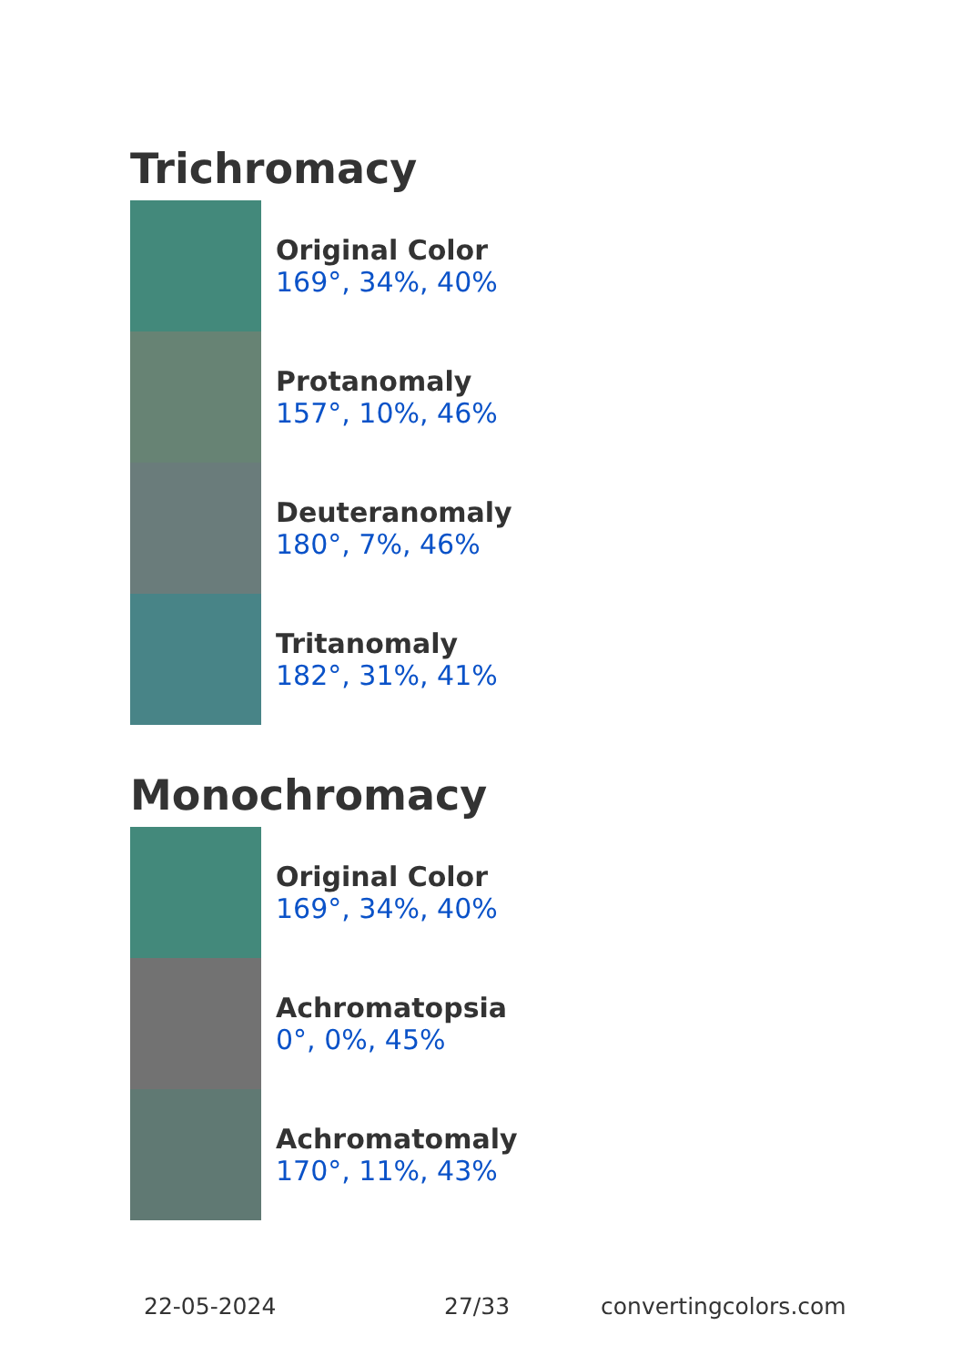Trichromacy
Original Color
169°, 34%, 40%
Protanomaly
157°, 10%, 46%
Deuteranomaly
180°, 7%, 46%
Tritanomaly
182°, 31%, 41%
Monochromacy
Original Color
169°, 34%, 40%
Achromatopsia
0°, 0%, 45%
Achromatomaly
170°, 11%, 43%
22-05-2024 27/33 convertingcolors.com